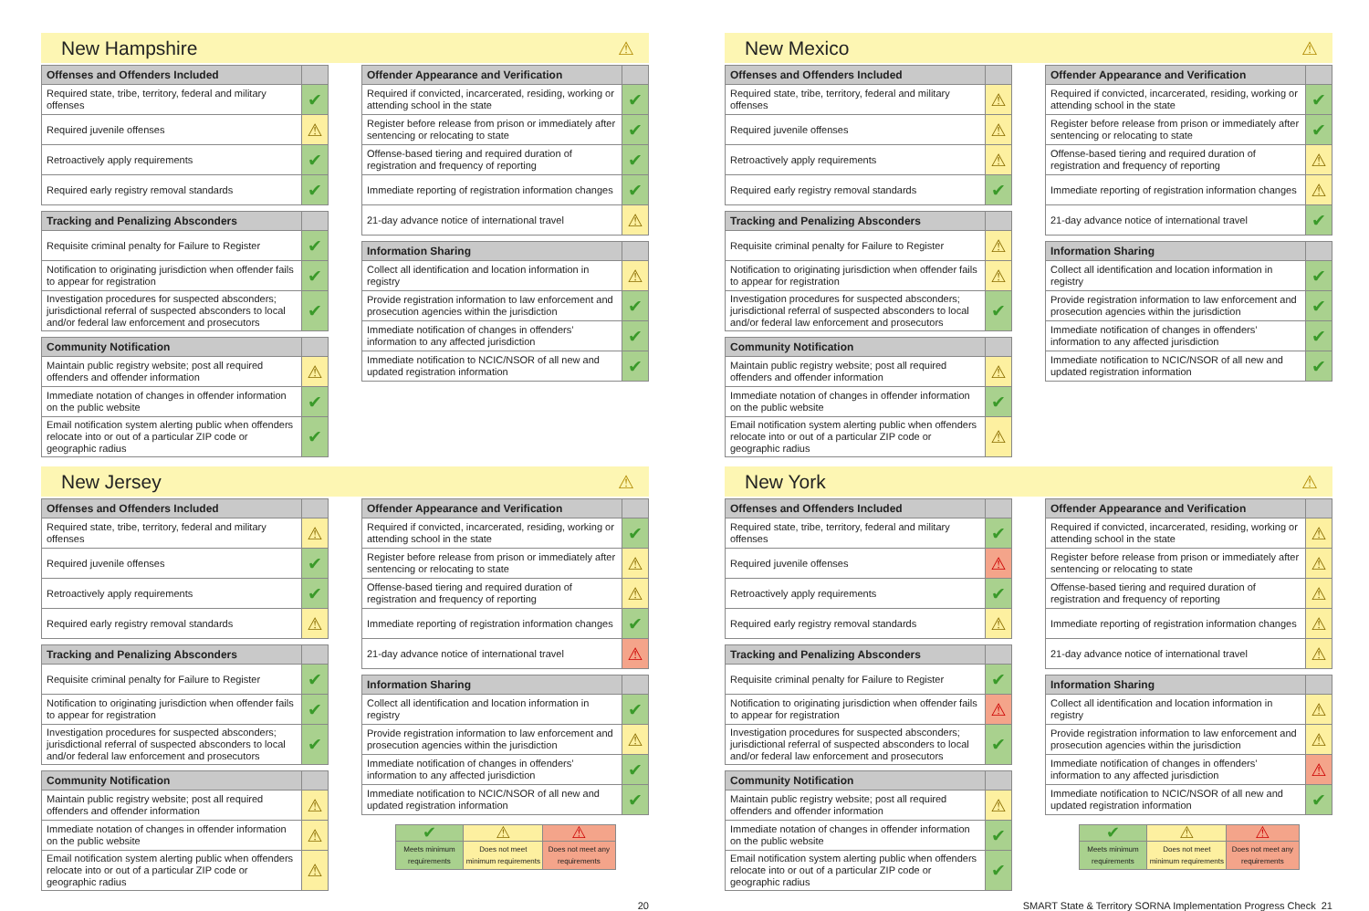New Hampshire ⚠
| Offenses and Offenders Included | |
| --- | --- |
| Required state, tribe, territory, federal and military offenses | ✔ |
| Required juvenile offenses | ⚠ |
| Retroactively apply requirements | ✔ |
| Required early registry removal standards | ✔ |
| Tracking and Penalizing Absconders | |
| --- | --- |
| Requisite criminal penalty for Failure to Register | ✔ |
| Notification to originating jurisdiction when offender fails to appear for registration | ✔ |
| Investigation procedures for suspected absconders; jurisdictional referral of suspected absconders to local and/or federal law enforcement and prosecutors | ✔ |
| Community Notification | |
| --- | --- |
| Maintain public registry website; post all required offenders and offender information | ⚠ |
| Immediate notation of changes in offender information on the public website | ✔ |
| Email notification system alerting public when offenders relocate into or out of a particular ZIP code or geographic radius | ✔ |
| Offender Appearance and Verification | |
| --- | --- |
| Required if convicted, incarcerated, residing, working or attending school in the state | ✔ |
| Register before release from prison or immediately after sentencing or relocating to state | ✔ |
| Offense-based tiering and required duration of registration and frequency of reporting | ✔ |
| Immediate reporting of registration information changes | ✔ |
| 21-day advance notice of international travel | ⚠ |
| Information Sharing | |
| --- | --- |
| Collect all identification and location information in registry | ⚠ |
| Provide registration information to law enforcement and prosecution agencies within the jurisdiction | ✔ |
| Immediate notification of changes in offenders’ information to any affected jurisdiction | ✔ |
| Immediate notification to NCIC/NSOR of all new and updated registration information | ✔ |
New Jersey ⚠
| Offenses and Offenders Included | |
| --- | --- |
| Required state, tribe, territory, federal and military offenses | ⚠ |
| Required juvenile offenses | ✔ |
| Retroactively apply requirements | ✔ |
| Required early registry removal standards | ⚠ |
| Tracking and Penalizing Absconders | |
| --- | --- |
| Requisite criminal penalty for Failure to Register | ✔ |
| Notification to originating jurisdiction when offender fails to appear for registration | ✔ |
| Investigation procedures for suspected absconders; jurisdictional referral of suspected absconders to local and/or federal law enforcement and prosecutors | ✔ |
| Community Notification | |
| --- | --- |
| Maintain public registry website; post all required offenders and offender information | ⚠ |
| Immediate notation of changes in offender information on the public website | ⚠ |
| Email notification system alerting public when offenders relocate into or out of a particular ZIP code or geographic radius | ⚠ |
| Offender Appearance and Verification | |
| --- | --- |
| Required if convicted, incarcerated, residing, working or attending school in the state | ✔ |
| Register before release from prison or immediately after sentencing or relocating to state | ⚠ |
| Offense-based tiering and required duration of registration and frequency of reporting | ⚠ |
| Immediate reporting of registration information changes | ✔ |
| 21-day advance notice of international travel | ⚠ |
| Information Sharing | |
| --- | --- |
| Collect all identification and location information in registry | ✔ |
| Provide registration information to law enforcement and prosecution agencies within the jurisdiction | ⚠ |
| Immediate notification of changes in offenders’ information to any affected jurisdiction | ✔ |
| Immediate notification to NCIC/NSOR of all new and updated registration information | ✔ |
| ✔ | ⚠ | ⚠ |
| Meets minimum requirements | Does not meet minimum requirements | Does not meet any requirements |
20
New Mexico ⚠
| Offenses and Offenders Included | |
| --- | --- |
| Required state, tribe, territory, federal and military offenses | ⚠ |
| Required juvenile offenses | ⚠ |
| Retroactively apply requirements | ⚠ |
| Required early registry removal standards | ✔ |
| Tracking and Penalizing Absconders | |
| --- | --- |
| Requisite criminal penalty for Failure to Register | ⚠ |
| Notification to originating jurisdiction when offender fails to appear for registration | ⚠ |
| Investigation procedures for suspected absconders; jurisdictional referral of suspected absconders to local and/or federal law enforcement and prosecutors | ✔ |
| Community Notification | |
| --- | --- |
| Maintain public registry website; post all required offenders and offender information | ⚠ |
| Immediate notation of changes in offender information on the public website | ✔ |
| Email notification system alerting public when offenders relocate into or out of a particular ZIP code or geographic radius | ⚠ |
| Offender Appearance and Verification | |
| --- | --- |
| Required if convicted, incarcerated, residing, working or attending school in the state | ✔ |
| Register before release from prison or immediately after sentencing or relocating to state | ✔ |
| Offense-based tiering and required duration of registration and frequency of reporting | ⚠ |
| Immediate reporting of registration information changes | ⚠ |
| 21-day advance notice of international travel | ✔ |
| Information Sharing | |
| --- | --- |
| Collect all identification and location information in registry | ✔ |
| Provide registration information to law enforcement and prosecution agencies within the jurisdiction | ✔ |
| Immediate notification of changes in offenders’ information to any affected jurisdiction | ✔ |
| Immediate notification to NCIC/NSOR of all new and updated registration information | ✔ |
New York ⚠
| Offenses and Offenders Included | |
| --- | --- |
| Required state, tribe, territory, federal and military offenses | ✔ |
| Required juvenile offenses | ⚠ |
| Retroactively apply requirements | ✔ |
| Required early registry removal standards | ⚠ |
| Tracking and Penalizing Absconders | |
| --- | --- |
| Requisite criminal penalty for Failure to Register | ✔ |
| Notification to originating jurisdiction when offender fails to appear for registration | ⚠ |
| Investigation procedures for suspected absconders; jurisdictional referral of suspected absconders to local and/or federal law enforcement and prosecutors | ✔ |
| Community Notification | |
| --- | --- |
| Maintain public registry website; post all required offenders and offender information | ⚠ |
| Immediate notation of changes in offender information on the public website | ✔ |
| Email notification system alerting public when offenders relocate into or out of a particular ZIP code or geographic radius | ✔ |
| Offender Appearance and Verification | |
| --- | --- |
| Required if convicted, incarcerated, residing, working or attending school in the state | ⚠ |
| Register before release from prison or immediately after sentencing or relocating to state | ⚠ |
| Offense-based tiering and required duration of registration and frequency of reporting | ⚠ |
| Immediate reporting of registration information changes | ⚠ |
| 21-day advance notice of international travel | ⚠ |
| Information Sharing | |
| --- | --- |
| Collect all identification and location information in registry | ⚠ |
| Provide registration information to law enforcement and prosecution agencies within the jurisdiction | ⚠ |
| Immediate notification of changes in offenders’ information to any affected jurisdiction | ⚠ |
| Immediate notification to NCIC/NSOR of all new and updated registration information | ✔ |
| ✔ | ⚠ | ⚠ |
| Meets minimum requirements | Does not meet minimum requirements | Does not meet any requirements |
SMART State & Territory SORNA Implementation Progress Check 21